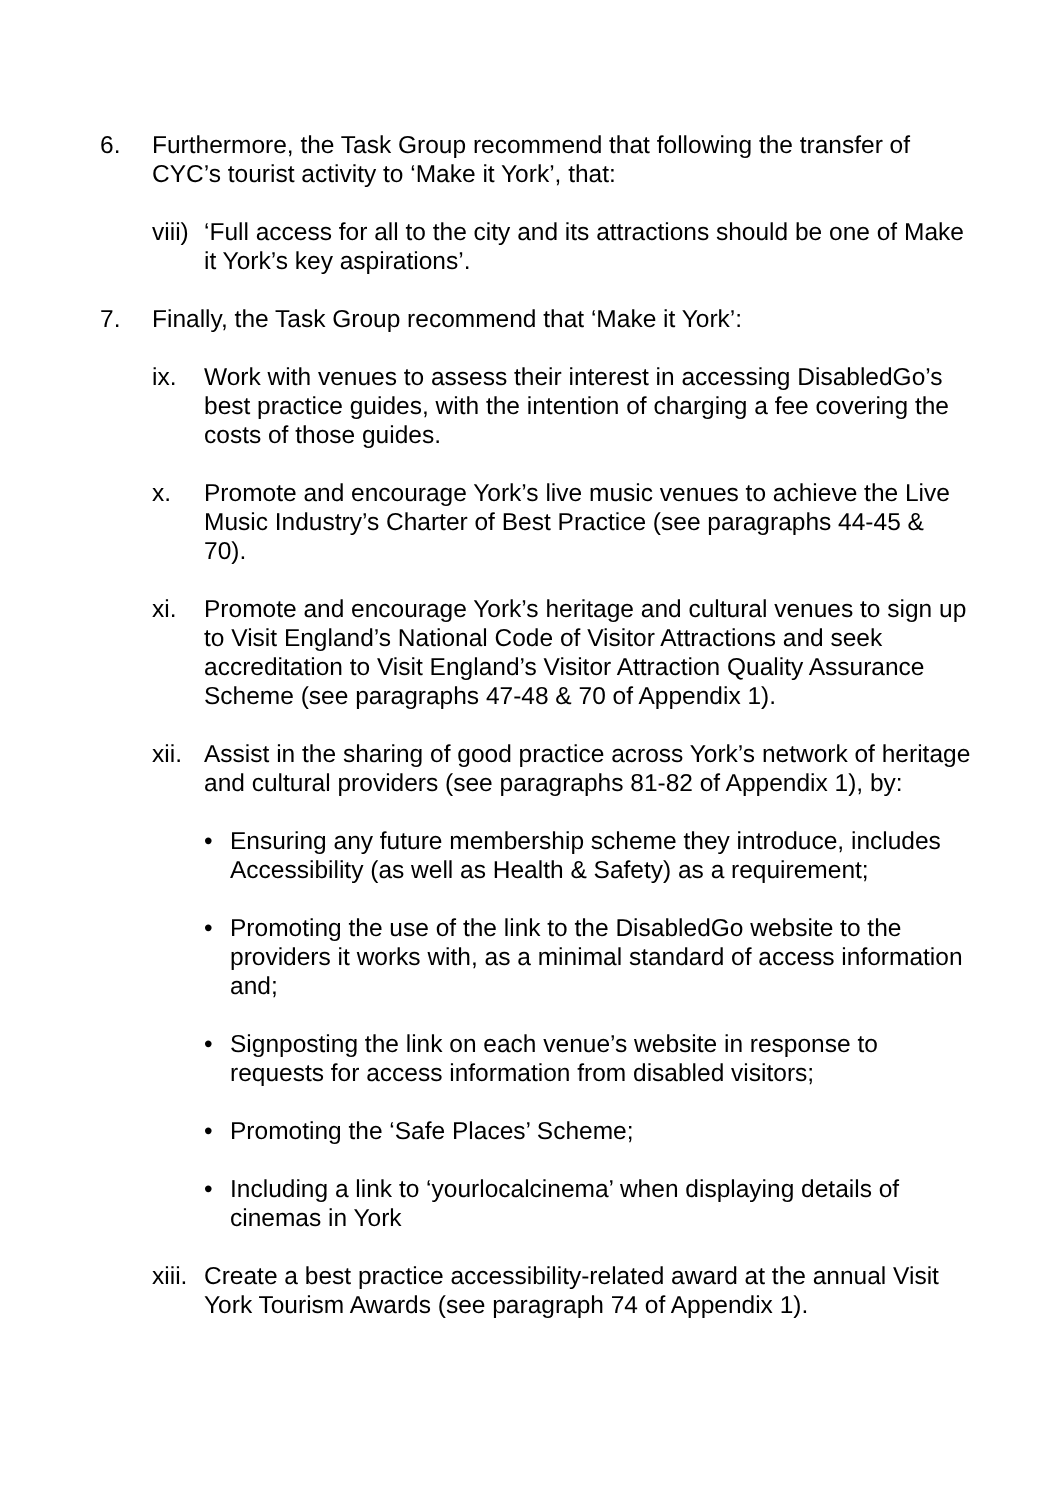6. Furthermore, the Task Group recommend that following the transfer of CYC’s tourist activity to ‘Make it York’, that:
viii)
‘Full access for all to the city and its attractions should be one of Make it York’s key aspirations’.
7. Finally, the Task Group recommend that ‘Make it York’:
ix. Work with venues to assess their interest in accessing DisabledGo’s best practice guides, with the intention of charging a fee covering the costs of those guides.
x. Promote and encourage York’s live music venues to achieve the Live Music Industry’s Charter of Best Practice (see paragraphs 44-45 & 70).
xi. Promote and encourage York’s heritage and cultural venues to sign up to Visit England’s National Code of Visitor Attractions and seek accreditation to Visit England’s Visitor Attraction Quality Assurance Scheme (see paragraphs 47-48 & 70 of Appendix 1).
xii.
Assist in the sharing of good practice across York’s network of heritage and cultural providers (see paragraphs 81-82 of Appendix 1), by:
• Ensuring any future membership scheme they introduce, includes Accessibility (as well as Health & Safety) as a requirement;
• Promoting the use of the link to the DisabledGo website to the providers it works with, as a minimal standard of access information and;
• Signposting the link on each venue’s website in response to requests for access information from disabled visitors;
• Promoting the ‘Safe Places’ Scheme;
• Including a link to ‘yourlocalcinema’ when displaying details of cinemas in York
xiii.
Create a best practice accessibility-related award at the annual Visit York Tourism Awards (see paragraph 74 of Appendix 1).